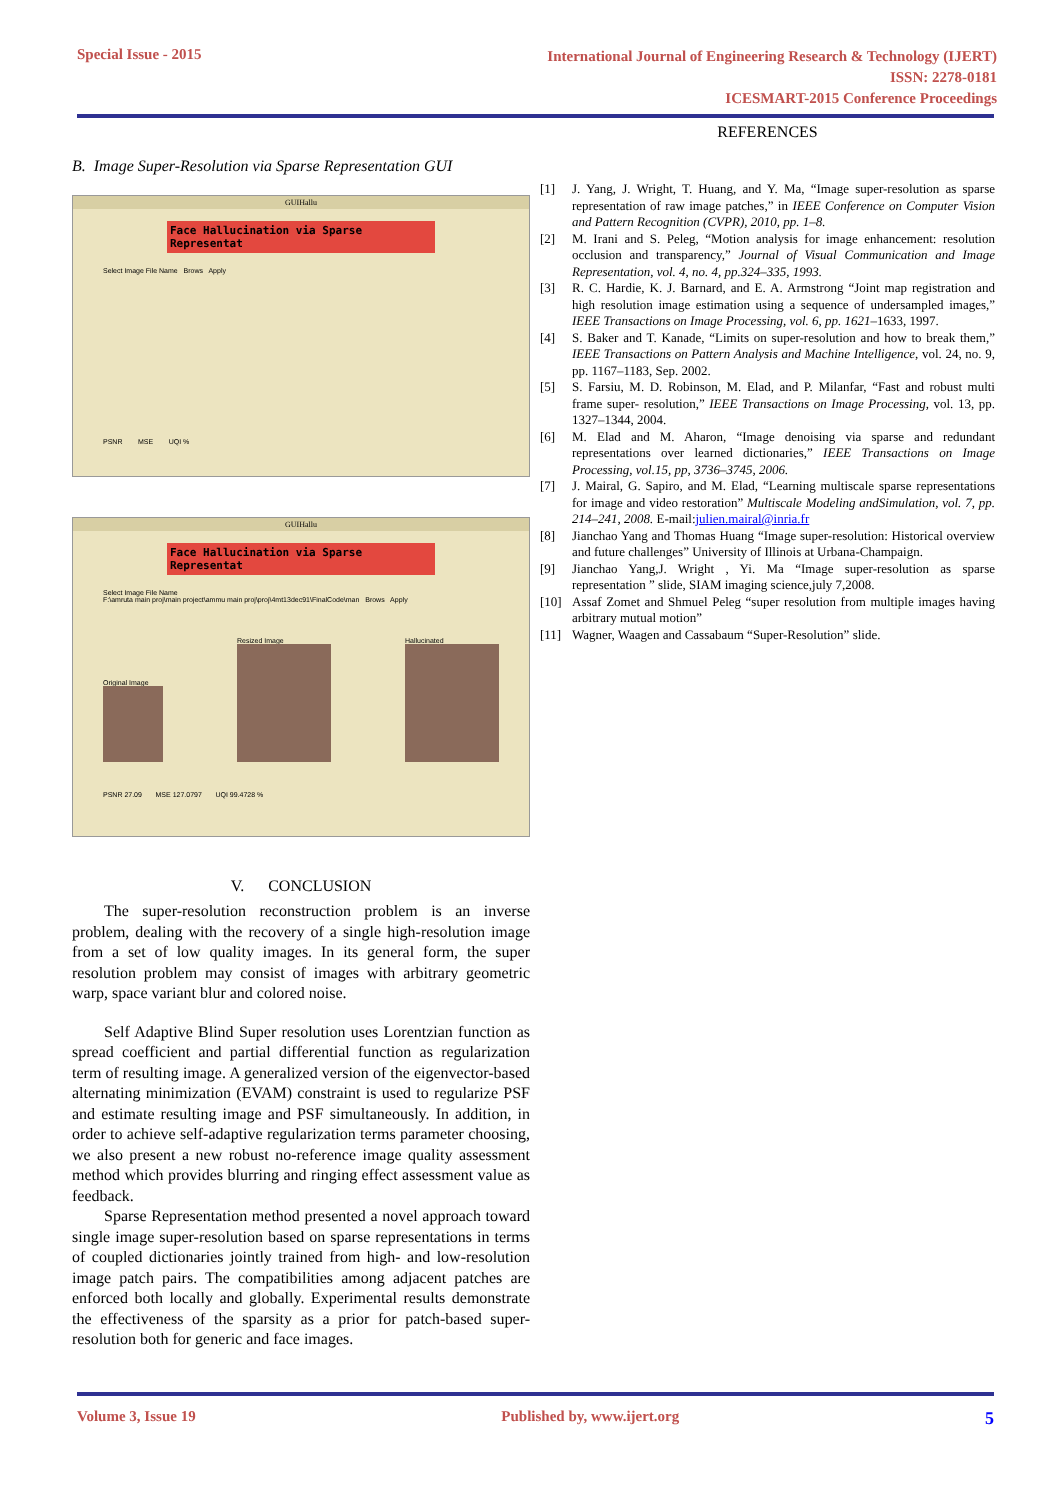Special Issue - 2015
International Journal of Engineering Research & Technology (IJERT)
ISSN: 2278-0181
ICESMART-2015 Conference Proceedings
B. Image Super-Resolution via Sparse Representation GUI
GUIHallu
Face Hallucination via Sparse Representat
Select Image File Name Brows Apply
PSNR MSE UQI %
GUIHallu
Face Hallucination via Sparse Representat
Select Image File Name
F:\amruta main proj\main project\ammu main proj\proj\4mt13dec91\FinalCode\man Brows Apply
Original Image
Resized Image
Hallucinated
PSNR 27.09 MSE 127.0797 UQI 99.4728 %
V. CONCLUSION
The super-resolution reconstruction problem is an inverse problem, dealing with the recovery of a single high-resolution image from a set of low quality images. In its general form, the super resolution problem may consist of images with arbitrary geometric warp, space variant blur and colored noise.
Self Adaptive Blind Super resolution uses Lorentzian function as spread coefficient and partial differential function as regularization term of resulting image. A generalized version of the eigenvector-based alternating minimization (EVAM) constraint is used to regularize PSF and estimate resulting image and PSF simultaneously. In addition, in order to achieve self-adaptive regularization terms parameter choosing, we also present a new robust no-reference image quality assessment method which provides blurring and ringing effect assessment value as feedback.
Sparse Representation method presented a novel approach toward single image super-resolution based on sparse representations in terms of coupled dictionaries jointly trained from high- and low-resolution image patch pairs. The compatibilities among adjacent patches are enforced both locally and globally. Experimental results demonstrate the effectiveness of the sparsity as a prior for patch-based super-resolution both for generic and face images.
REFERENCES
[1] J. Yang, J. Wright, T. Huang, and Y. Ma, “Image super-resolution as sparse representation of raw image patches,” in IEEE Conference on Computer Vision and Pattern Recognition (CVPR), 2010, pp. 1–8.
[2] M. Irani and S. Peleg, “Motion analysis for image enhancement: resolution occlusion and transparency,” Journal of Visual Communication and Image Representation, vol. 4, no. 4, pp.324–335, 1993.
[3] R. C. Hardie, K. J. Barnard, and E. A. Armstrong “Joint map registration and high resolution image estimation using a sequence of undersampled images,” IEEE Transactions on Image Processing, vol. 6, pp. 1621–1633, 1997.
[4] S. Baker and T. Kanade, “Limits on super-resolution and how to break them,” IEEE Transactions on Pattern Analysis and Machine Intelligence, vol. 24, no. 9, pp. 1167–1183, Sep. 2002.
[5] S. Farsiu, M. D. Robinson, M. Elad, and P. Milanfar, “Fast and robust multi frame super- resolution,” IEEE Transactions on Image Processing, vol. 13, pp. 1327–1344, 2004.
[6] M. Elad and M. Aharon, “Image denoising via sparse and redundant representations over learned dictionaries,” IEEE Transactions on Image Processing, vol.15, pp, 3736–3745, 2006.
[7] J. Mairal, G. Sapiro, and M. Elad, “Learning multiscale sparse representations for image and video restoration” Multiscale Modeling andSimulation, vol. 7, pp. 214–241, 2008. E-mail:julien.mairal@inria.fr
[8] Jianchao Yang and Thomas Huang “Image super-resolution: Historical overview and future challenges” University of Illinois at Urbana-Champaign.
[9] Jianchao Yang,J. Wright , Yi. Ma “Image super-resolution as sparse representation ” slide, SIAM imaging science,july 7,2008.
[10] Assaf Zomet and Shmuel Peleg “super resolution from multiple images having arbitrary mutual motion”
[11] Wagner, Waagen and Cassabaum “Super-Resolution” slide.
Volume 3, Issue 19 Published by, www.ijert.org 5